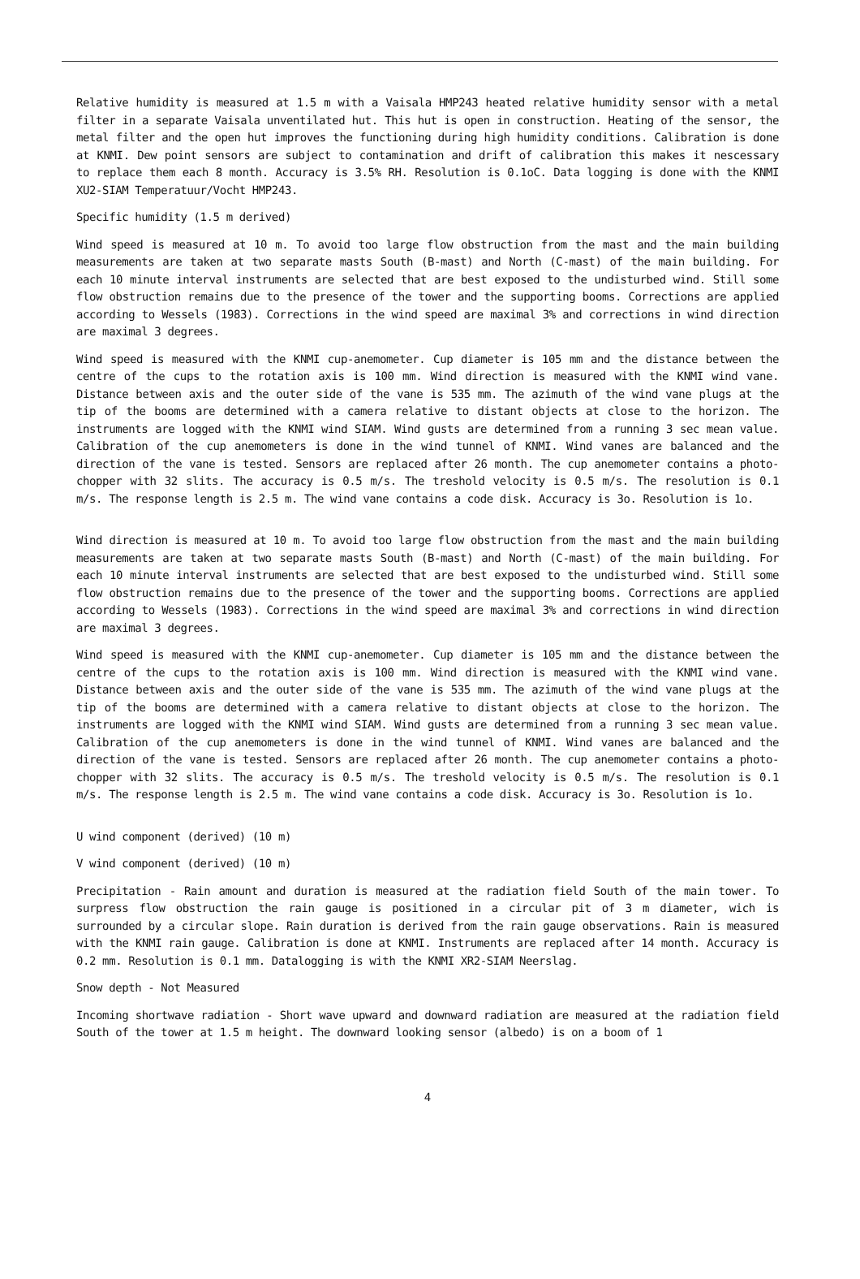Relative humidity is measured at 1.5 m with a Vaisala HMP243 heated relative humidity sensor with a metal filter in a separate Vaisala unventilated hut. This hut is open in construction. Heating of the sensor, the metal filter and the open hut improves the functioning during high humidity conditions. Calibration is done at KNMI. Dew point sensors are subject to contamination and drift of calibration this makes it nescessary to replace them each 8 month. Accuracy is 3.5% RH. Resolution is 0.1oC. Data logging is done with the KNMI XU2-SIAM Temperatuur/Vocht HMP243.
Specific humidity (1.5 m derived)
Wind speed is measured at 10 m. To avoid too large flow obstruction from the mast and the main building measurements are taken at two separate masts South (B-mast) and North (C-mast) of the main building. For each 10 minute interval instruments are selected that are best exposed to the undisturbed wind. Still some flow obstruction remains due to the presence of the tower and the supporting booms. Corrections are applied according to Wessels (1983). Corrections in the wind speed are maximal 3% and corrections in wind direction are maximal 3 degrees.
Wind speed is measured with the KNMI cup-anemometer. Cup diameter is 105 mm and the distance between the centre of the cups to the rotation axis is 100 mm. Wind direction is measured with the KNMI wind vane. Distance between axis and the outer side of the vane is 535 mm. The azimuth of the wind vane plugs at the tip of the booms are determined with a camera relative to distant objects at close to the horizon. The instruments are logged with the KNMI wind SIAM. Wind gusts are determined from a running 3 sec mean value. Calibration of the cup anemometers is done in the wind tunnel of KNMI. Wind vanes are balanced and the direction of the vane is tested. Sensors are replaced after 26 month. The cup anemometer contains a photo-chopper with 32 slits. The accuracy is 0.5 m/s. The treshold velocity is 0.5 m/s. The resolution is 0.1 m/s. The response length is 2.5 m. The wind vane contains a code disk. Accuracy is 3o. Resolution is 1o.
Wind direction is measured at 10 m. To avoid too large flow obstruction from the mast and the main building measurements are taken at two separate masts South (B-mast) and North (C-mast) of the main building. For each 10 minute interval instruments are selected that are best exposed to the undisturbed wind. Still some flow obstruction remains due to the presence of the tower and the supporting booms. Corrections are applied according to Wessels (1983). Corrections in the wind speed are maximal 3% and corrections in wind direction are maximal 3 degrees.
Wind speed is measured with the KNMI cup-anemometer. Cup diameter is 105 mm and the distance between the centre of the cups to the rotation axis is 100 mm. Wind direction is measured with the KNMI wind vane. Distance between axis and the outer side of the vane is 535 mm. The azimuth of the wind vane plugs at the tip of the booms are determined with a camera relative to distant objects at close to the horizon. The instruments are logged with the KNMI wind SIAM. Wind gusts are determined from a running 3 sec mean value. Calibration of the cup anemometers is done in the wind tunnel of KNMI. Wind vanes are balanced and the direction of the vane is tested. Sensors are replaced after 26 month. The cup anemometer contains a photo-chopper with 32 slits. The accuracy is 0.5 m/s. The treshold velocity is 0.5 m/s. The resolution is 0.1 m/s. The response length is 2.5 m. The wind vane contains a code disk. Accuracy is 3o. Resolution is 1o.
U wind component (derived) (10 m)
V wind component (derived) (10 m)
Precipitation - Rain amount and duration is measured at the radiation field South of the main tower. To surpress flow obstruction the rain gauge is positioned in a circular pit of 3 m diameter, wich is surrounded by a circular slope. Rain duration is derived from the rain gauge observations. Rain is measured with the KNMI rain gauge. Calibration is done at KNMI. Instruments are replaced after 14 month. Accuracy is 0.2 mm. Resolution is 0.1 mm. Datalogging is with the KNMI XR2-SIAM Neerslag.
Snow depth - Not Measured
Incoming shortwave radiation - Short wave upward and downward radiation are measured at the radiation field South of the tower at 1.5 m height. The downward looking sensor (albedo) is on a boom of 1
4